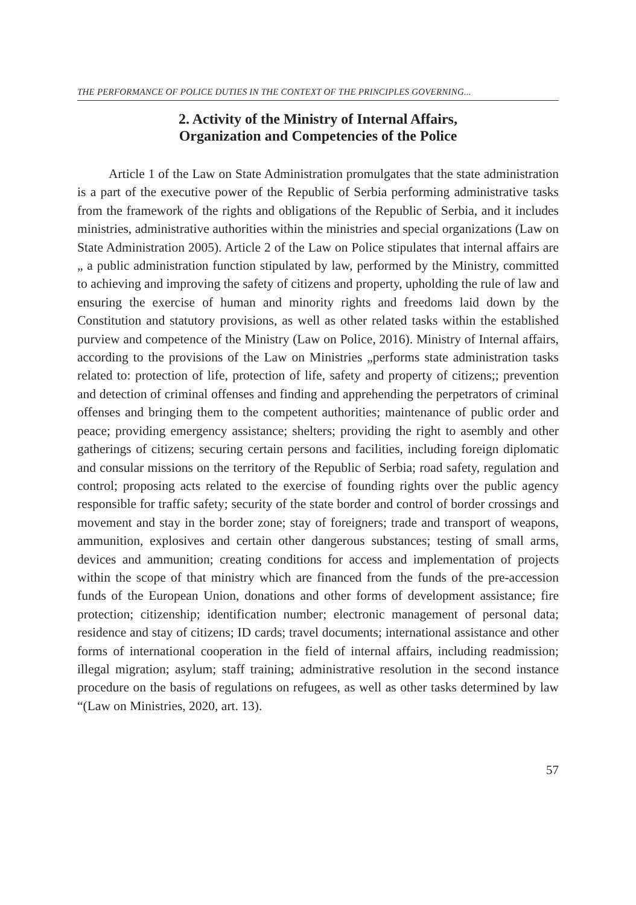THE PERFORMANCE OF POLICE DUTIES IN THE CONTEXT OF THE PRINCIPLES GOVERNING...
2. Activity of the Ministry of Internal Affairs,
Organization and Competencies of the Police
Article 1 of the Law on State Administration promulgates that the state administration is a part of the executive power of the Republic of Serbia performing administrative tasks from the framework of the rights and obligations of the Republic of Serbia, and it includes ministries, administrative authorities within the ministries and special organizations (Law on State Administration 2005). Article 2 of the Law on Police stipulates that internal affairs are „ a public administration function stipulated by law, performed by the Ministry, committed to achieving and improving the safety of citizens and property, upholding the rule of law and ensuring the exercise of human and minority rights and freedoms laid down by the Constitution and statutory provisions, as well as other related tasks within the established purview and competence of the Ministry (Law on Police, 2016). Ministry of Internal affairs, according to the provisions of the Law on Ministries „performs state administration tasks related to: protection of life, protection of life, safety and property of citizens;; prevention and detection of criminal offenses and finding and apprehending the perpetrators of criminal offenses and bringing them to the competent authorities; maintenance of public order and peace; providing emergency assistance; shelters; providing the right to asembly and other gatherings of citizens; securing certain persons and facilities, including foreign diplomatic and consular missions on the territory of the Republic of Serbia; road safety, regulation and control; proposing acts related to the exercise of founding rights over the public agency responsible for traffic safety; security of the state border and control of border crossings and movement and stay in the border zone; stay of foreigners; trade and transport of weapons, ammunition, explosives and certain other dangerous substances; testing of small arms, devices and ammunition; creating conditions for access and implementation of projects within the scope of that ministry which are financed from the funds of the pre-accession funds of the European Union, donations and other forms of development assistance; fire protection; citizenship; identification number; electronic management of personal data; residence and stay of citizens; ID cards; travel documents; international assistance and other forms of international cooperation in the field of internal affairs, including readmission; illegal migration; asylum; staff training; administrative resolution in the second instance procedure on the basis of regulations on refugees, as well as other tasks determined by law “(Law on Ministries, 2020, art. 13).
57